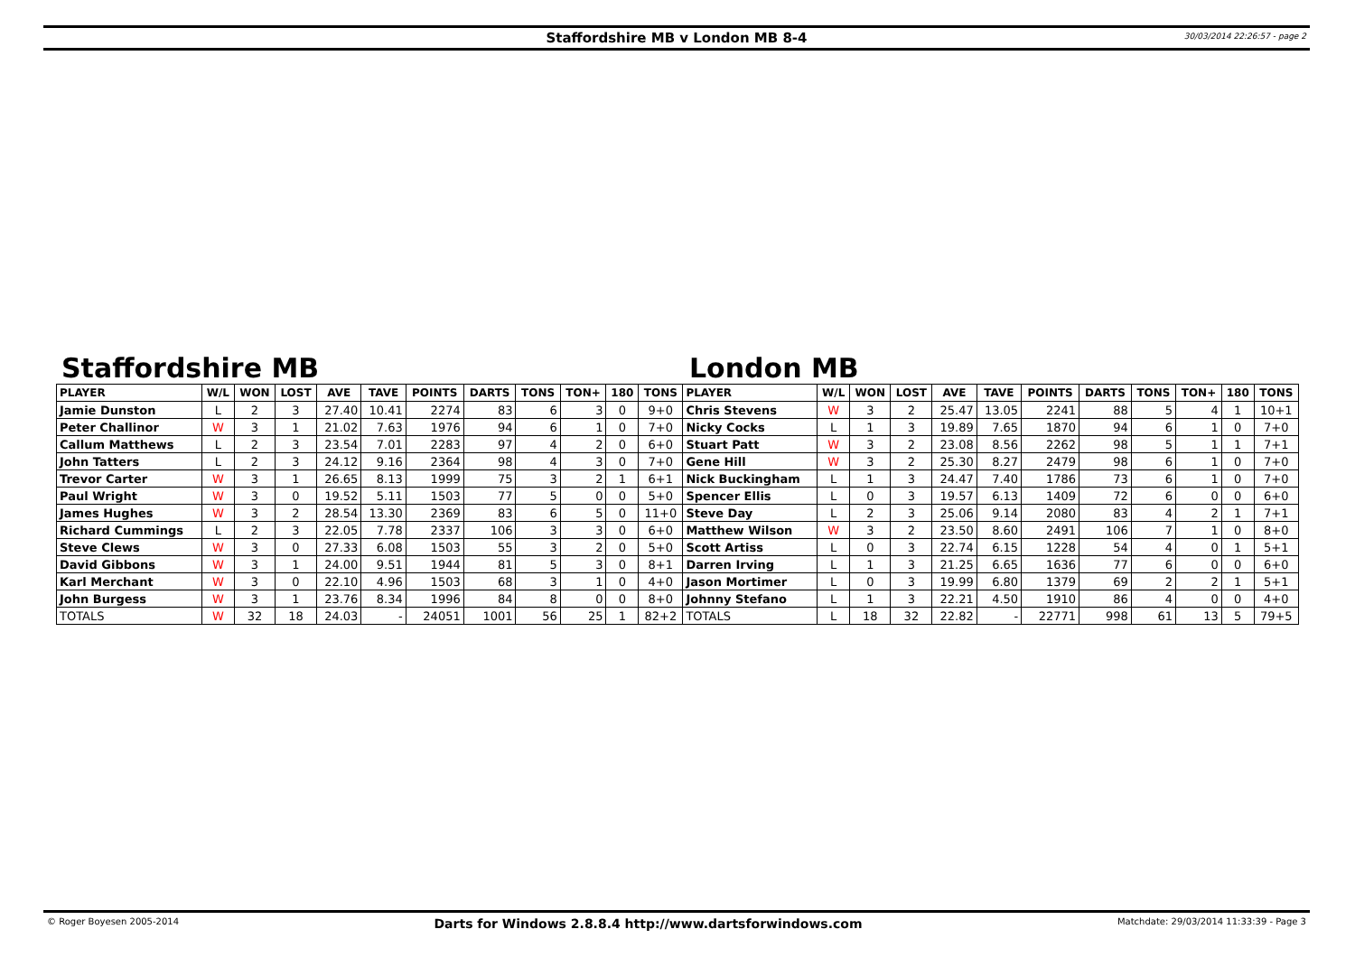Staffordshire MB v London MB 8-4
30/03/2014 22:26:57 - page 2
Staffordshire MB London MB
| PLAYER | W/L | WON | LOST | AVE | TAVE | POINTS | DARTS | TONS | TON+ | 180 | TONS | PLAYER | W/L | WON | LOST | AVE | TAVE | POINTS | DARTS | TONS | TON+ | 180 | TONS |
| --- | --- | --- | --- | --- | --- | --- | --- | --- | --- | --- | --- | --- | --- | --- | --- | --- | --- | --- | --- | --- | --- | --- | --- |
| Jamie Dunston | L | 2 | 3 | 27.40 | 10.41 | 2274 | 83 | 6 | 3 | 0 | 9+0 | Chris Stevens | W | 3 | 2 | 25.47 | 13.05 | 2241 | 88 | 5 | 4 | 1 | 10+1 |
| Peter Challinor | W | 3 | 1 | 21.02 | 7.63 | 1976 | 94 | 6 | 1 | 0 | 7+0 | Nicky Cocks | L | 1 | 3 | 19.89 | 7.65 | 1870 | 94 | 6 | 1 | 0 | 7+0 |
| Callum Matthews | L | 2 | 3 | 23.54 | 7.01 | 2283 | 97 | 4 | 2 | 0 | 6+0 | Stuart Patt | W | 3 | 2 | 23.08 | 8.56 | 2262 | 98 | 5 | 1 | 1 | 7+1 |
| John Tatters | L | 2 | 3 | 24.12 | 9.16 | 2364 | 98 | 4 | 3 | 0 | 7+0 | Gene Hill | W | 3 | 2 | 25.30 | 8.27 | 2479 | 98 | 6 | 1 | 0 | 7+0 |
| Trevor Carter | W | 3 | 1 | 26.65 | 8.13 | 1999 | 75 | 3 | 2 | 1 | 6+1 | Nick Buckingham | L | 1 | 3 | 24.47 | 7.40 | 1786 | 73 | 6 | 1 | 0 | 7+0 |
| Paul Wright | W | 3 | 0 | 19.52 | 5.11 | 1503 | 77 | 5 | 0 | 0 | 5+0 | Spencer Ellis | L | 0 | 3 | 19.57 | 6.13 | 1409 | 72 | 6 | 0 | 0 | 6+0 |
| James Hughes | W | 3 | 2 | 28.54 | 13.30 | 2369 | 83 | 6 | 5 | 0 | 11+0 | Steve Day | L | 2 | 3 | 25.06 | 9.14 | 2080 | 83 | 4 | 2 | 1 | 7+1 |
| Richard Cummings | L | 2 | 3 | 22.05 | 7.78 | 2337 | 106 | 3 | 3 | 0 | 6+0 | Matthew Wilson | W | 3 | 2 | 23.50 | 8.60 | 2491 | 106 | 7 | 1 | 0 | 8+0 |
| Steve Clews | W | 3 | 0 | 27.33 | 6.08 | 1503 | 55 | 3 | 2 | 0 | 5+0 | Scott Artiss | L | 0 | 3 | 22.74 | 6.15 | 1228 | 54 | 4 | 0 | 1 | 5+1 |
| David Gibbons | W | 3 | 1 | 24.00 | 9.51 | 1944 | 81 | 5 | 3 | 0 | 8+1 | Darren Irving | L | 1 | 3 | 21.25 | 6.65 | 1636 | 77 | 6 | 0 | 0 | 6+0 |
| Karl Merchant | W | 3 | 0 | 22.10 | 4.96 | 1503 | 68 | 3 | 1 | 0 | 4+0 | Jason Mortimer | L | 0 | 3 | 19.99 | 6.80 | 1379 | 69 | 2 | 2 | 1 | 5+1 |
| John Burgess | W | 3 | 1 | 23.76 | 8.34 | 1996 | 84 | 8 | 0 | 0 | 8+0 | Johnny Stefano | L | 1 | 3 | 22.21 | 4.50 | 1910 | 86 | 4 | 0 | 0 | 4+0 |
| TOTALS | W | 32 | 18 | 24.03 | - | 24051 | 1001 | 56 | 25 | 1 | 82+2 | TOTALS | L | 18 | 32 | 22.82 | - | 22771 | 998 | 61 | 13 | 5 | 79+5 |
© Roger Boyesen 2005-2014 Darts for Windows 2.8.8.4 http://www.dartsforwindows.com Matchdate: 29/03/2014 11:33:39 - Page 3